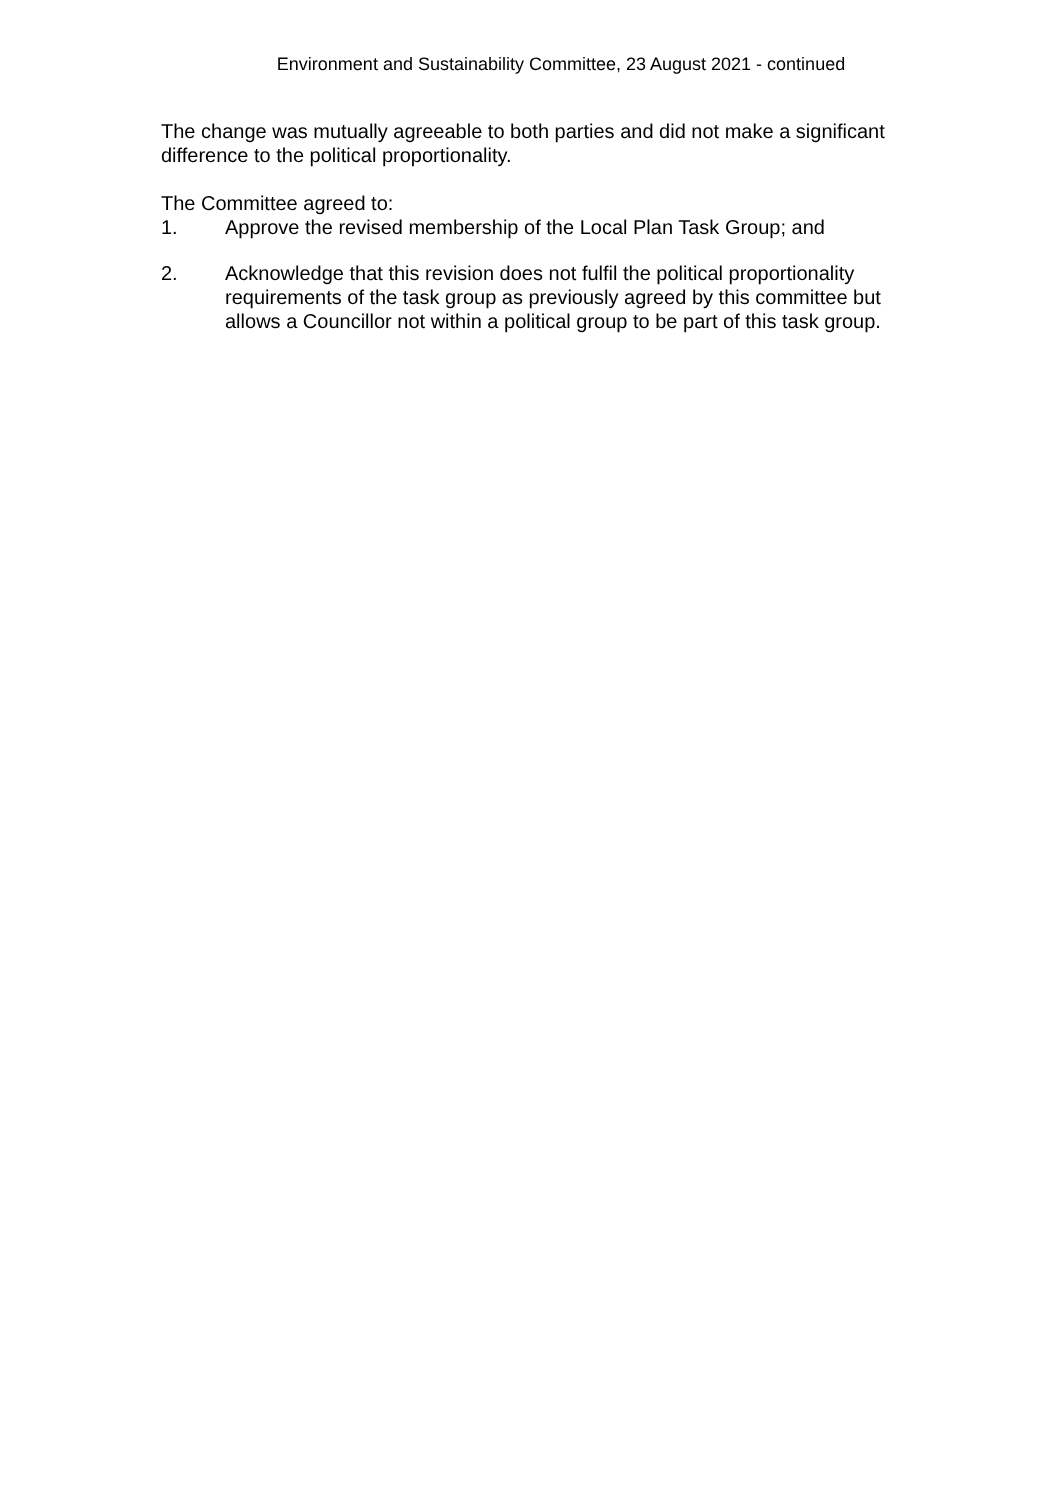Environment and Sustainability Committee, 23 August 2021 - continued
The change was mutually agreeable to both parties and did not make a significant difference to the political proportionality.
The Committee agreed to:
1. Approve the revised membership of the Local Plan Task Group; and
2. Acknowledge that this revision does not fulfil the political proportionality requirements of the task group as previously agreed by this committee but allows a Councillor not within a political group to be part of this task group.